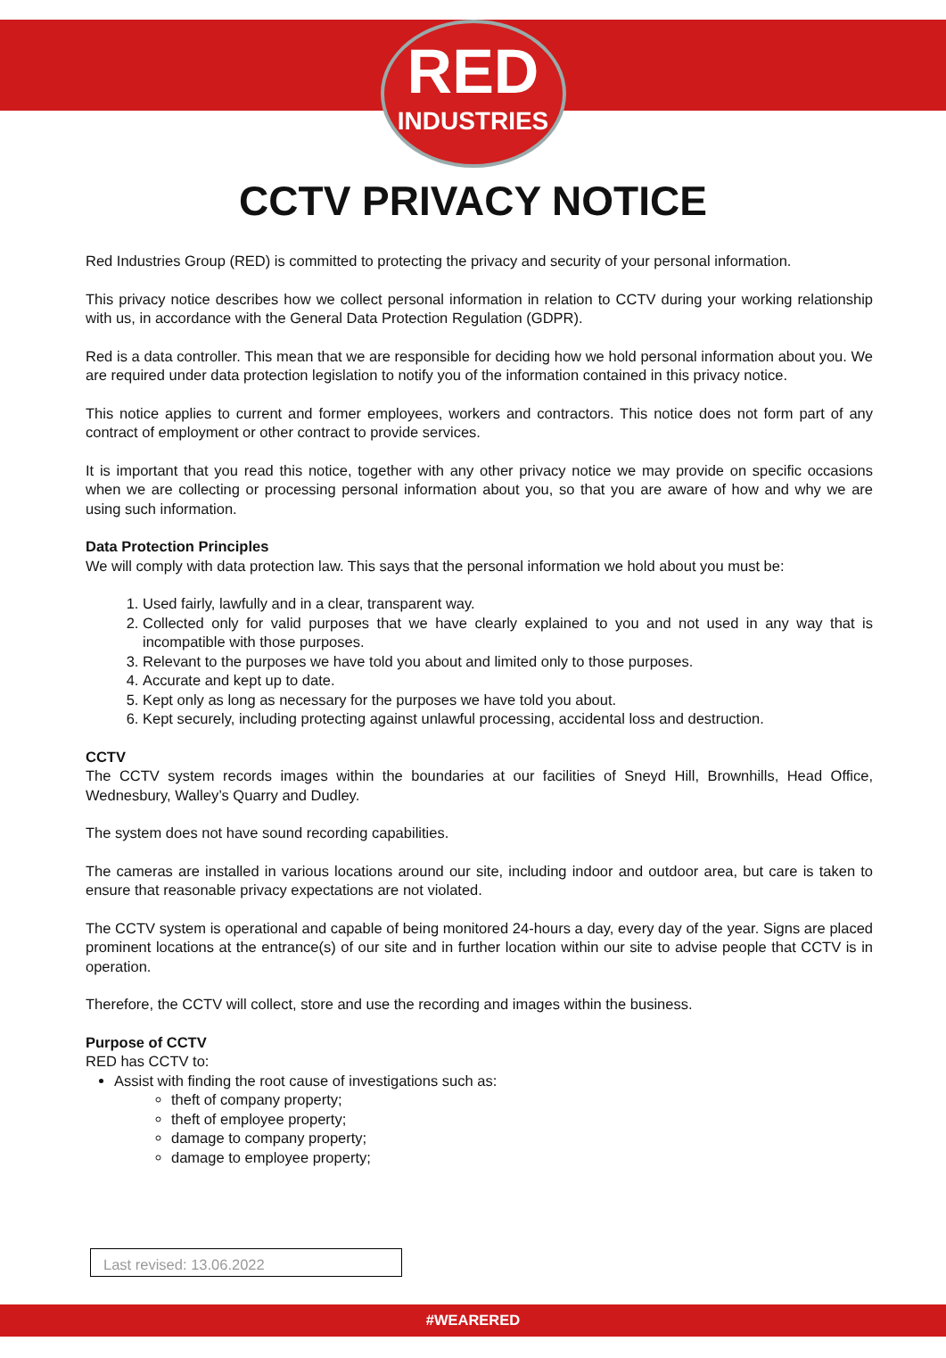RED
INDUSTRIES
CCTV PRIVACY NOTICE
Red Industries Group (RED) is committed to protecting the privacy and security of your personal information.
This privacy notice describes how we collect personal information in relation to CCTV during your working relationship with us, in accordance with the General Data Protection Regulation (GDPR).
Red is a data controller. This mean that we are responsible for deciding how we hold personal information about you. We are required under data protection legislation to notify you of the information contained in this privacy notice.
This notice applies to current and former employees, workers and contractors. This notice does not form part of any contract of employment or other contract to provide services.
It is important that you read this notice, together with any other privacy notice we may provide on specific occasions when we are collecting or processing personal information about you, so that you are aware of how and why we are using such information.
Data Protection Principles
We will comply with data protection law. This says that the personal information we hold about you must be:
1. Used fairly, lawfully and in a clear, transparent way.
2. Collected only for valid purposes that we have clearly explained to you and not used in any way that is incompatible with those purposes.
3. Relevant to the purposes we have told you about and limited only to those purposes.
4. Accurate and kept up to date.
5. Kept only as long as necessary for the purposes we have told you about.
6. Kept securely, including protecting against unlawful processing, accidental loss and destruction.
CCTV
The CCTV system records images within the boundaries at our facilities of Sneyd Hill, Brownhills, Head Office, Wednesbury, Walley’s Quarry and Dudley.
The system does not have sound recording capabilities.
The cameras are installed in various locations around our site, including indoor and outdoor area, but care is taken to ensure that reasonable privacy expectations are not violated.
The CCTV system is operational and capable of being monitored 24-hours a day, every day of the year. Signs are placed prominent locations at the entrance(s) of our site and in further location within our site to advise people that CCTV is in operation.
Therefore, the CCTV will collect, store and use the recording and images within the business.
Purpose of CCTV
RED has CCTV to:
Assist with finding the root cause of investigations such as:
theft of company property;
theft of employee property;
damage to company property;
damage to employee property;
Last revised: 13.06.2022
#WEARERED